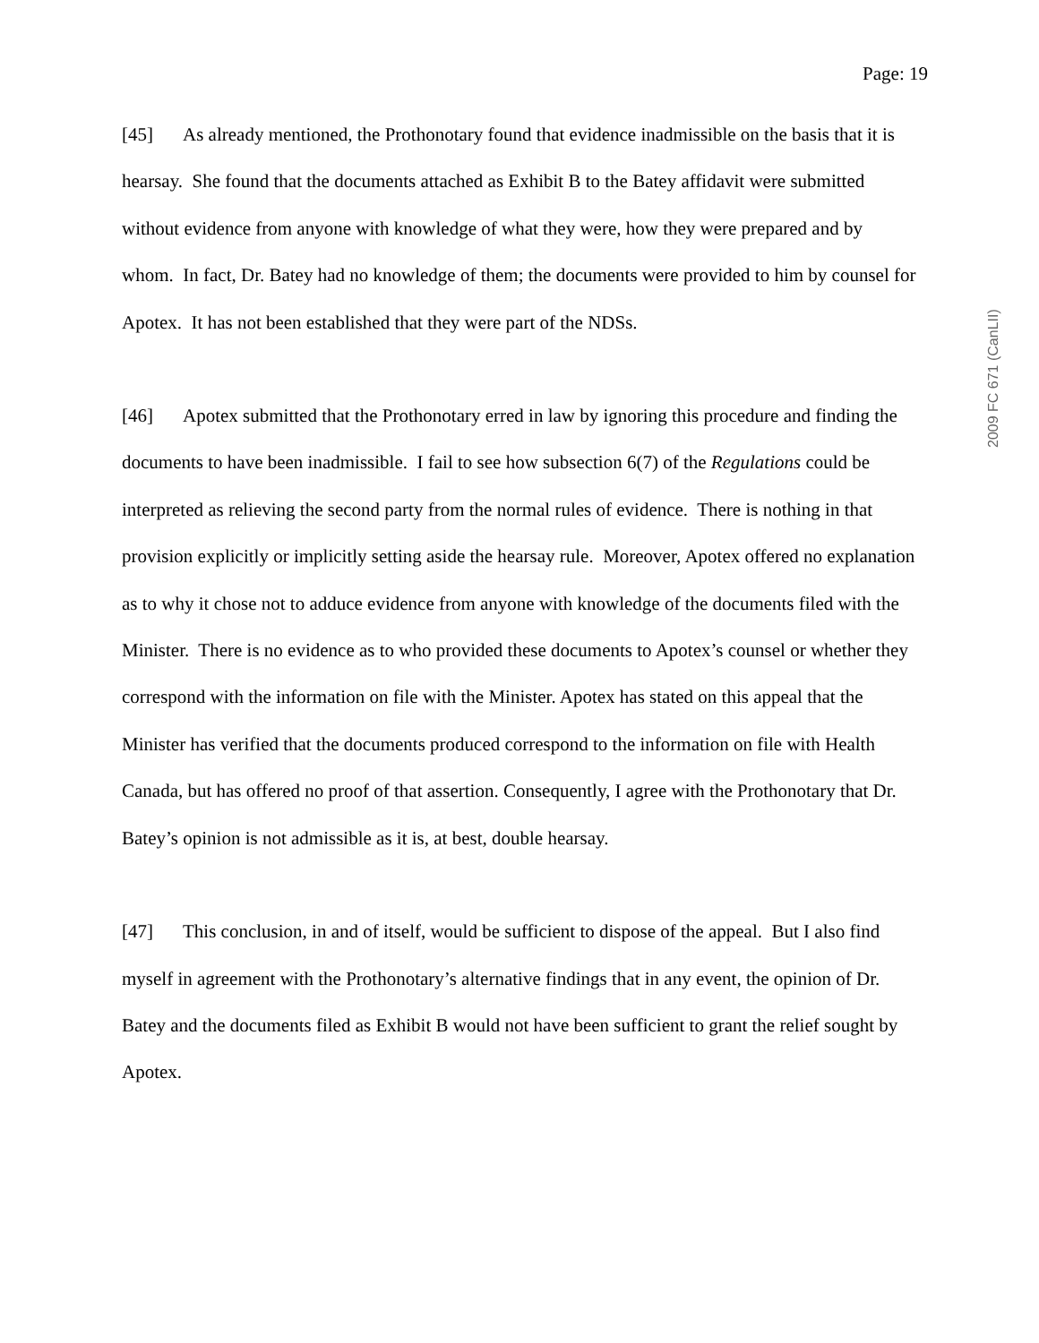Page: 19
[45] As already mentioned, the Prothonotary found that evidence inadmissible on the basis that it is hearsay. She found that the documents attached as Exhibit B to the Batey affidavit were submitted without evidence from anyone with knowledge of what they were, how they were prepared and by whom. In fact, Dr. Batey had no knowledge of them; the documents were provided to him by counsel for Apotex. It has not been established that they were part of the NDSs.
[46] Apotex submitted that the Prothonotary erred in law by ignoring this procedure and finding the documents to have been inadmissible. I fail to see how subsection 6(7) of the Regulations could be interpreted as relieving the second party from the normal rules of evidence. There is nothing in that provision explicitly or implicitly setting aside the hearsay rule. Moreover, Apotex offered no explanation as to why it chose not to adduce evidence from anyone with knowledge of the documents filed with the Minister. There is no evidence as to who provided these documents to Apotex’s counsel or whether they correspond with the information on file with the Minister. Apotex has stated on this appeal that the Minister has verified that the documents produced correspond to the information on file with Health Canada, but has offered no proof of that assertion. Consequently, I agree with the Prothonotary that Dr. Batey’s opinion is not admissible as it is, at best, double hearsay.
[47] This conclusion, in and of itself, would be sufficient to dispose of the appeal. But I also find myself in agreement with the Prothonotary’s alternative findings that in any event, the opinion of Dr. Batey and the documents filed as Exhibit B would not have been sufficient to grant the relief sought by Apotex.
2009 FC 671 (CanLII)